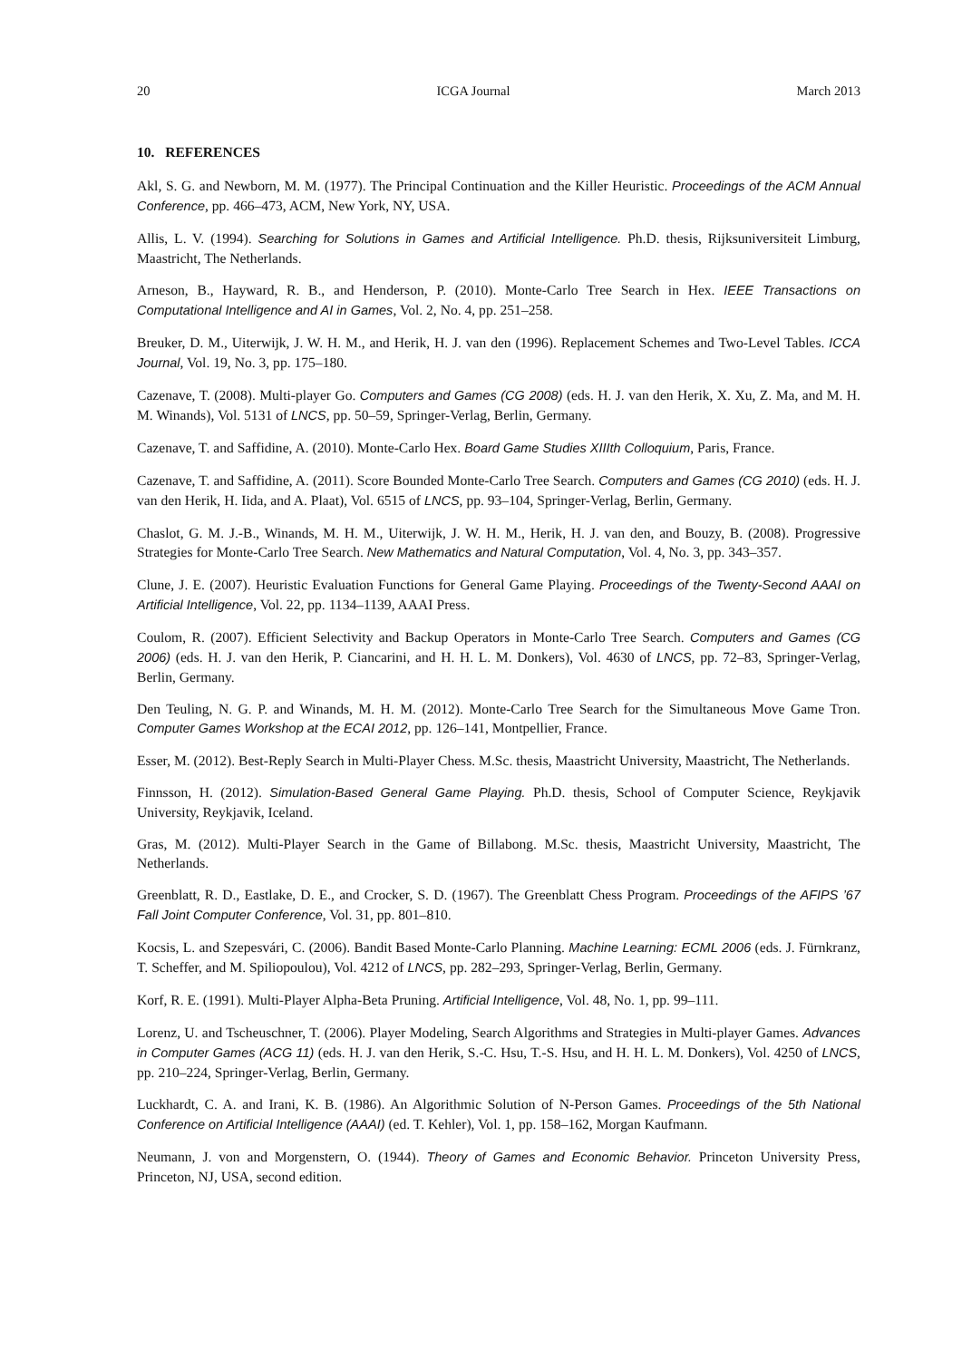20 ICGA Journal March 2013
10. REFERENCES
Akl, S. G. and Newborn, M. M. (1977). The Principal Continuation and the Killer Heuristic. Proceedings of the ACM Annual Conference, pp. 466–473, ACM, New York, NY, USA.
Allis, L. V. (1994). Searching for Solutions in Games and Artificial Intelligence. Ph.D. thesis, Rijksuniversiteit Limburg, Maastricht, The Netherlands.
Arneson, B., Hayward, R. B., and Henderson, P. (2010). Monte-Carlo Tree Search in Hex. IEEE Transactions on Computational Intelligence and AI in Games, Vol. 2, No. 4, pp. 251–258.
Breuker, D. M., Uiterwijk, J. W. H. M., and Herik, H. J. van den (1996). Replacement Schemes and Two-Level Tables. ICCA Journal, Vol. 19, No. 3, pp. 175–180.
Cazenave, T. (2008). Multi-player Go. Computers and Games (CG 2008) (eds. H. J. van den Herik, X. Xu, Z. Ma, and M. H. M. Winands), Vol. 5131 of LNCS, pp. 50–59, Springer-Verlag, Berlin, Germany.
Cazenave, T. and Saffidine, A. (2010). Monte-Carlo Hex. Board Game Studies XIIIth Colloquium, Paris, France.
Cazenave, T. and Saffidine, A. (2011). Score Bounded Monte-Carlo Tree Search. Computers and Games (CG 2010) (eds. H. J. van den Herik, H. Iida, and A. Plaat), Vol. 6515 of LNCS, pp. 93–104, Springer-Verlag, Berlin, Germany.
Chaslot, G. M. J.-B., Winands, M. H. M., Uiterwijk, J. W. H. M., Herik, H. J. van den, and Bouzy, B. (2008). Progressive Strategies for Monte-Carlo Tree Search. New Mathematics and Natural Computation, Vol. 4, No. 3, pp. 343–357.
Clune, J. E. (2007). Heuristic Evaluation Functions for General Game Playing. Proceedings of the Twenty-Second AAAI on Artificial Intelligence, Vol. 22, pp. 1134–1139, AAAI Press.
Coulom, R. (2007). Efficient Selectivity and Backup Operators in Monte-Carlo Tree Search. Computers and Games (CG 2006) (eds. H. J. van den Herik, P. Ciancarini, and H. H. L. M. Donkers), Vol. 4630 of LNCS, pp. 72–83, Springer-Verlag, Berlin, Germany.
Den Teuling, N. G. P. and Winands, M. H. M. (2012). Monte-Carlo Tree Search for the Simultaneous Move Game Tron. Computer Games Workshop at the ECAI 2012, pp. 126–141, Montpellier, France.
Esser, M. (2012). Best-Reply Search in Multi-Player Chess. M.Sc. thesis, Maastricht University, Maastricht, The Netherlands.
Finnsson, H. (2012). Simulation-Based General Game Playing. Ph.D. thesis, School of Computer Science, Reykjavik University, Reykjavik, Iceland.
Gras, M. (2012). Multi-Player Search in the Game of Billabong. M.Sc. thesis, Maastricht University, Maastricht, The Netherlands.
Greenblatt, R. D., Eastlake, D. E., and Crocker, S. D. (1967). The Greenblatt Chess Program. Proceedings of the AFIPS ’67 Fall Joint Computer Conference, Vol. 31, pp. 801–810.
Kocsis, L. and Szepesvári, C. (2006). Bandit Based Monte-Carlo Planning. Machine Learning: ECML 2006 (eds. J. Fürnkranz, T. Scheffer, and M. Spiliopoulou), Vol. 4212 of LNCS, pp. 282–293, Springer-Verlag, Berlin, Germany.
Korf, R. E. (1991). Multi-Player Alpha-Beta Pruning. Artificial Intelligence, Vol. 48, No. 1, pp. 99–111.
Lorenz, U. and Tscheuschner, T. (2006). Player Modeling, Search Algorithms and Strategies in Multi-player Games. Advances in Computer Games (ACG 11) (eds. H. J. van den Herik, S.-C. Hsu, T.-S. Hsu, and H. H. L. M. Donkers), Vol. 4250 of LNCS, pp. 210–224, Springer-Verlag, Berlin, Germany.
Luckhardt, C. A. and Irani, K. B. (1986). An Algorithmic Solution of N-Person Games. Proceedings of the 5th National Conference on Artificial Intelligence (AAAI) (ed. T. Kehler), Vol. 1, pp. 158–162, Morgan Kaufmann.
Neumann, J. von and Morgenstern, O. (1944). Theory of Games and Economic Behavior. Princeton University Press, Princeton, NJ, USA, second edition.